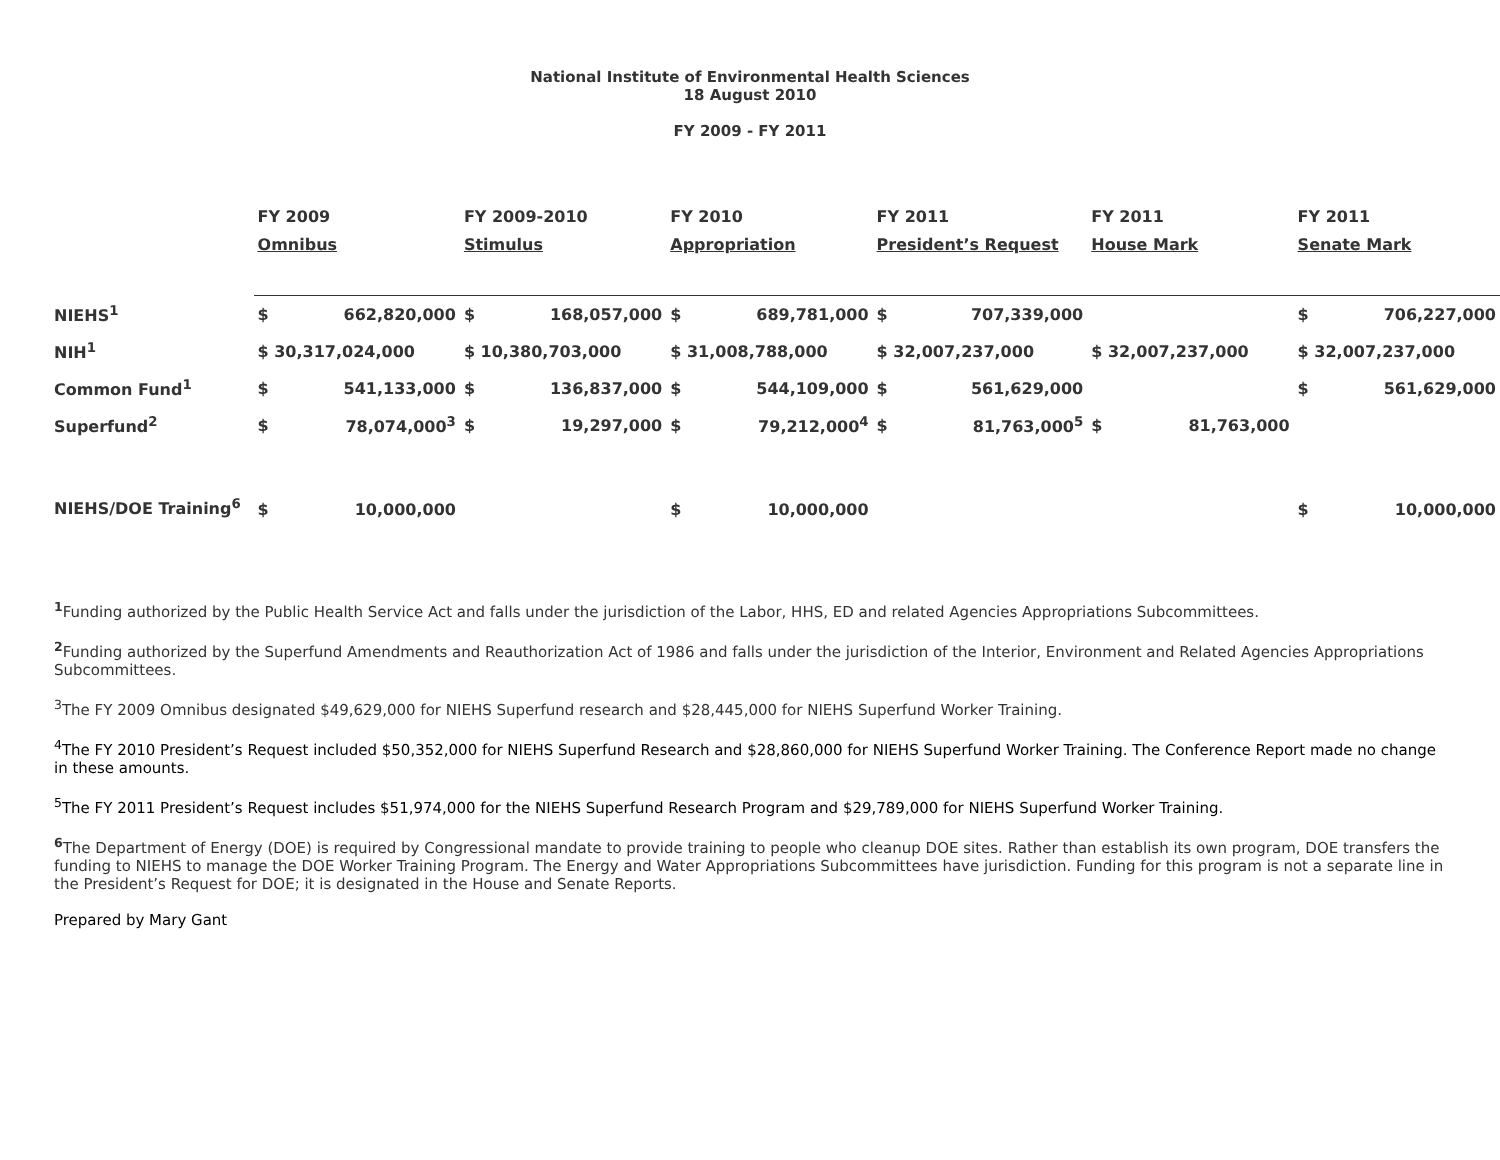National Institute of Environmental Health Sciences
18 August 2010
FY 2009 - FY 2011
| | FY 2009 | | FY 2009-2010 | | FY 2010 | | FY 2011 | | FY 2011 | | FY 2011 | |
| --- | --- | --- | --- | --- | --- | --- | --- | --- | --- | --- | --- | --- |
| | Omnibus | | Stimulus | | Appropriation | | President’s Request | | House Mark | | Senate Mark | |
| NIEHS<sup>1</sup> | $ | 662,820,000 | $ | 168,057,000 | $ | 689,781,000 | $ | 707,339,000 | | | $ | 706,227,000 |
| NIH<sup>1</sup> | $ 30,317,024,000 | | $ 10,380,703,000 | | $ 31,008,788,000 | | $ 32,007,237,000 | | $ 32,007,237,000 | | $ 32,007,237,000 | |
| Common Fund<sup>1</sup> | $ | 541,133,000 | $ | 136,837,000 | $ | 544,109,000 | $ | 561,629,000 | | | $ | 561,629,000 |
| Superfund<sup>2</sup> | $ | 78,074,000<sup>3</sup> | $ | 19,297,000 | $ | 79,212,000<sup>4</sup> | $ | 81,763,000<sup>5</sup> | $ | 81,763,000 | | |
| NIEHS/DOE Training<sup>6</sup> | $ | 10,000,000 | | | $ | 10,000,000 | | | | | $ | 10,000,000 |
<sup>1</sup> Funding authorized by the Public Health Service Act and falls under the jurisdiction of the Labor, HHS, ED and related Agencies Appropriations Subcommittees.
<sup>2</sup> Funding authorized by the Superfund Amendments and Reauthorization Act of 1986 and falls under the jurisdiction of the Interior, Environment and Related Agencies Appropriations Subcommittees.
<sup>3</sup> The FY 2009 Omnibus designated $49,629,000 for NIEHS Superfund research and $28,445,000 for NIEHS Superfund Worker Training.
<sup>4</sup> The FY 2010 President’s Request included $50,352,000 for NIEHS Superfund Research and $28,860,000 for NIEHS Superfund Worker Training. The Conference Report made no change in these amounts.
<sup>5</sup> The FY 2011 President’s Request includes $51,974,000 for the NIEHS Superfund Research Program and $29,789,000 for NIEHS Superfund Worker Training.
<sup>6</sup> The Department of Energy (DOE) is required by Congressional mandate to provide training to people who cleanup DOE sites. Rather than establish its own program, DOE transfers the funding to NIEHS to manage the DOE Worker Training Program. The Energy and Water Appropriations Subcommittees have jurisdiction. Funding for this program is not a separate line in the President’s Request for DOE; it is designated in the House and Senate Reports.
Prepared by Mary Gant